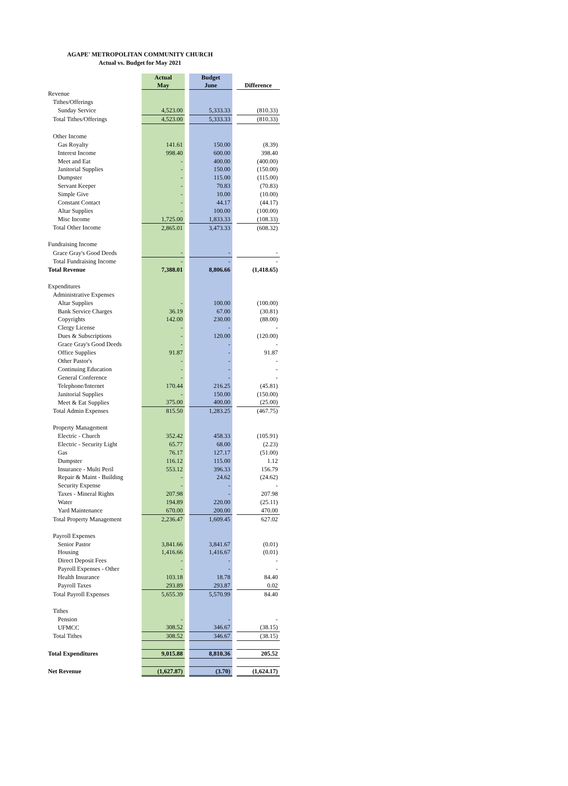AGAPE' METROPOLITAN COMMUNITY CHURCH
Actual vs. Budget for May 2021
| | Actual May | | Budget June | | Difference |
| --- | --- | --- | --- | --- | --- |
| Revenue | | | | | |
| Tithes/Offerings | | | | | |
| Sunday Service | 4,523.00 | | 5,333.33 | | (810.33) |
| Total Tithes/Offerings | 4,523.00 | | 5,333.33 | | (810.33) |
| Other Income | | | | | |
| Gas Royalty | 141.61 | | 150.00 | | (8.39) |
| Interest Income | 998.40 | | 600.00 | | 398.40 |
| Meet and Eat | - | | 400.00 | | (400.00) |
| Janitorial Supplies | - | | 150.00 | | (150.00) |
| Dumpster | - | | 115.00 | | (115.00) |
| Servant Keeper | - | | 70.83 | | (70.83) |
| Simple Give | - | | 10.00 | | (10.00) |
| Constant Contact | - | | 44.17 | | (44.17) |
| Altar Supplies | - | | 100.00 | | (100.00) |
| Misc Income | 1,725.00 | | 1,833.33 | | (108.33) |
| Total Other Income | 2,865.01 | | 3,473.33 | | (608.32) |
| Fundraising Income | | | | | |
| Grace Gray's Good Deeds | - | | - | | - |
| Total Fundraising Income | - | | - | | - |
| Total Revenue | 7,388.01 | | 8,806.66 | | (1,418.65) |
| Expenditures | | | | | |
| Administrative Expenses | | | | | |
| Altar Supplies | - | | 100.00 | | (100.00) |
| Bank Service Charges | 36.19 | | 67.00 | | (30.81) |
| Copyrights | 142.00 | | 230.00 | | (88.00) |
| Clergy License | - | | - | | - |
| Dues & Subscriptions | - | | 120.00 | | (120.00) |
| Grace Gray's Good Deeds | - | | - | | - |
| Office Supplies | 91.87 | | - | | 91.87 |
| Other Pastor's | - | | - | | - |
| Continuing Education | - | | - | | - |
| General Conference | - | | - | | - |
| Telephone/Internet | 170.44 | | 216.25 | | (45.81) |
| Janitorial Supplies | - | | 150.00 | | (150.00) |
| Meet & Eat Supplies | 375.00 | | 400.00 | | (25.00) |
| Total Admin Expenses | 815.50 | | 1,283.25 | | (467.75) |
| Property Management | | | | | |
| Electric - Church | 352.42 | | 458.33 | | (105.91) |
| Electric - Security Light | 65.77 | | 68.00 | | (2.23) |
| Gas | 76.17 | | 127.17 | | (51.00) |
| Dumpster | 116.12 | | 115.00 | | 1.12 |
| Insurance - Multi Peril | 553.12 | | 396.33 | | 156.79 |
| Repair & Maint - Building | - | | 24.62 | | (24.62) |
| Security Expense | - | | - | | - |
| Taxes - Mineral Rights | 207.98 | | - | | 207.98 |
| Water | 194.89 | | 220.00 | | (25.11) |
| Yard Maintenance | 670.00 | | 200.00 | | 470.00 |
| Total Property Management | 2,236.47 | | 1,609.45 | | 627.02 |
| Payroll Expenses | | | | | |
| Senior Pastor | 3,841.66 | | 3,841.67 | | (0.01) |
| Housing | 1,416.66 | | 1,416.67 | | (0.01) |
| Direct Deposit Fees | - | | - | | - |
| Payroll Expenses - Other | - | | - | | - |
| Health Insurance | 103.18 | | 18.78 | | 84.40 |
| Payroll Taxes | 293.89 | | 293.87 | | 0.02 |
| Total Payroll Expenses | 5,655.39 | | 5,570.99 | | 84.40 |
| Tithes | | | | | |
| Pension | - | | - | | - |
| UFMCC | 308.52 | | 346.67 | | (38.15) |
| Total Tithes | 308.52 | | 346.67 | | (38.15) |
| Total Expenditures | 9,015.88 | | 8,810.36 | | 205.52 |
| Net Revenue | (1,627.87) | | (3.70) | | (1,624.17) |